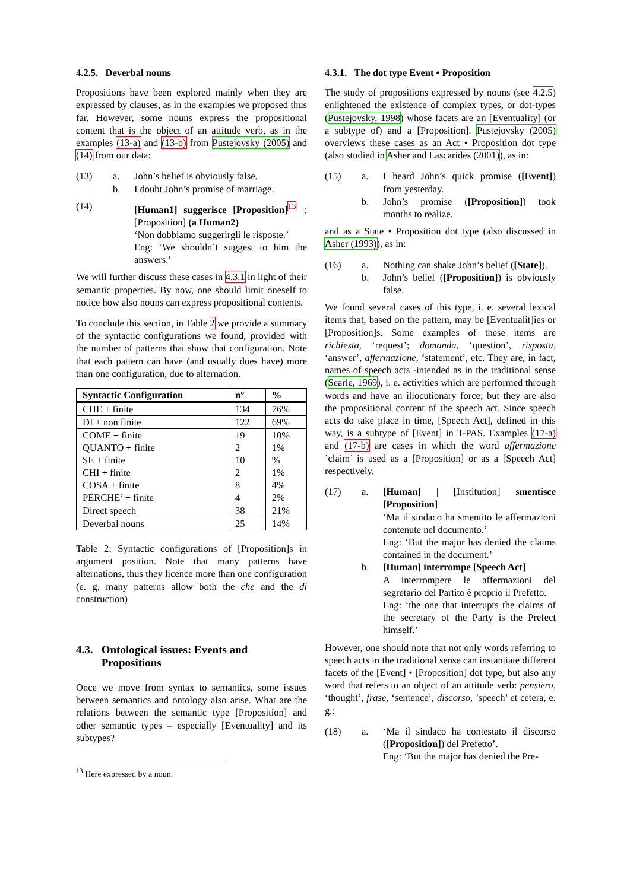4.2.5. Deverbal nouns
Propositions have been explored mainly when they are expressed by clauses, as in the examples we proposed thus far. However, some nouns express the propositional content that is the object of an attitude verb, as in the examples (13-a) and (13-b) from Pustejovsky (2005) and (14) from our data:
(13)
a.
John’s belief is obviously false.
b.
I doubt John’s promise of marriage.
(14)
[Human1] suggerisce [Proposition]<sup>13</sup> |: [Proposition] (a Human2)
‘Non dobbiamo suggerirgli le risposte.’
Eng: ‘We shouldn’t suggest to him the answers.’
We will further discuss these cases in 4.3.1 in light of their semantic properties. By now, one should limit oneself to notice how also nouns can express propositional contents.
To conclude this section, in Table 2 we provide a summary of the syntactic configurations we found, provided with the number of patterns that show that configuration. Note that each pattern can have (and usually does have) more than one configuration, due to alternation.
| Syntactic Configuration | n° | % |
| --- | --- | --- |
| CHE + finite | 134 | 76% |
| DI + non finite | 122 | 69% |
| COME + finite | 19 | 10% |
| QUANTO + finite | 2 | 1% |
| SE + finite | 10 | % |
| CHI + finite | 2 | 1% |
| COSA + finite | 8 | 4% |
| PERCHE’ + finite | 4 | 2% |
| Direct speech | 38 | 21% |
| Deverbal nouns | 25 | 14% |
Table 2: Syntactic configurations of [Proposition]s in argument position. Note that many patterns have alternations, thus they licence more than one configuration (e. g. many patterns allow both the che and the di construction)
4.3. Ontological issues: Events and
Propositions
Once we move from syntax to semantics, some issues between semantics and ontology also arise. What are the relations between the semantic type [Proposition] and other semantic types – especially [Eventuality] and its subtypes?
<sup>13</sup> Here expressed by a noun.
4.3.1. The dot type Event • Proposition
The study of propositions expressed by nouns (see 4.2.5) enlightened the existence of complex types, or dot-types (Pustejovsky, 1998) whose facets are an [Eventuality] (or a subtype of) and a [Proposition]. Pustejovsky (2005) overviews these cases as an Act • Proposition dot type (also studied in Asher and Lascarides (2001)), as in:
(15)
a.
I heard John’s quick promise ([Event]) from yesterday.
b.
John’s promise ([Proposition]) took months to realize.
and as a State • Proposition dot type (also discussed in Asher (1993)), as in:
(16)
a.
Nothing can shake John’s belief ([State]).
b.
John’s belief ([Proposition]) is obviously false.
We found several cases of this type, i. e. several lexical items that, based on the pattern, may be [Eventualit]ies or [Proposition]s. Some examples of these items are richiesta, ‘request’; domanda, ‘question’, risposta, ‘answer’, affermazione, ‘statement’, etc. They are, in fact, names of speech acts -intended as in the traditional sense (Searle, 1969), i. e. activities which are performed through words and have an illocutionary force; but they are also the propositional content of the speech act. Since speech acts do take place in time, [Speech Act], defined in this way, is a subtype of [Event] in T-PAS. Examples (17-a) and (17-b) are cases in which the word affermazione ’claim’ is used as a [Proposition] or as a [Speech Act] respectively.
(17)
a.
[Human] | [Institution] smentisce [Proposition]
‘Ma il sindaco ha smentito le affermazioni contenute nel documento.’
Eng: ‘But the major has denied the claims contained in the document.’
b.
[Human] interrompe [Speech Act]
A interrompere le affermazioni del segretario del Partito è proprio il Prefetto.
Eng: ‘the one that interrupts the claims of the secretary of the Party is the Prefect himself.’
However, one should note that not only words referring to speech acts in the traditional sense can instantiate different facets of the [Event] • [Proposition] dot type, but also any word that refers to an object of an attitude verb: pensiero, ‘thought’, frase, ‘sentence’, discorso, ’speech’ et cetera, e. g.:
(18)
a.
‘Ma il sindaco ha contestato il discorso ([Proposition]) del Prefetto’.
Eng: ‘But the major has denied the Pre-